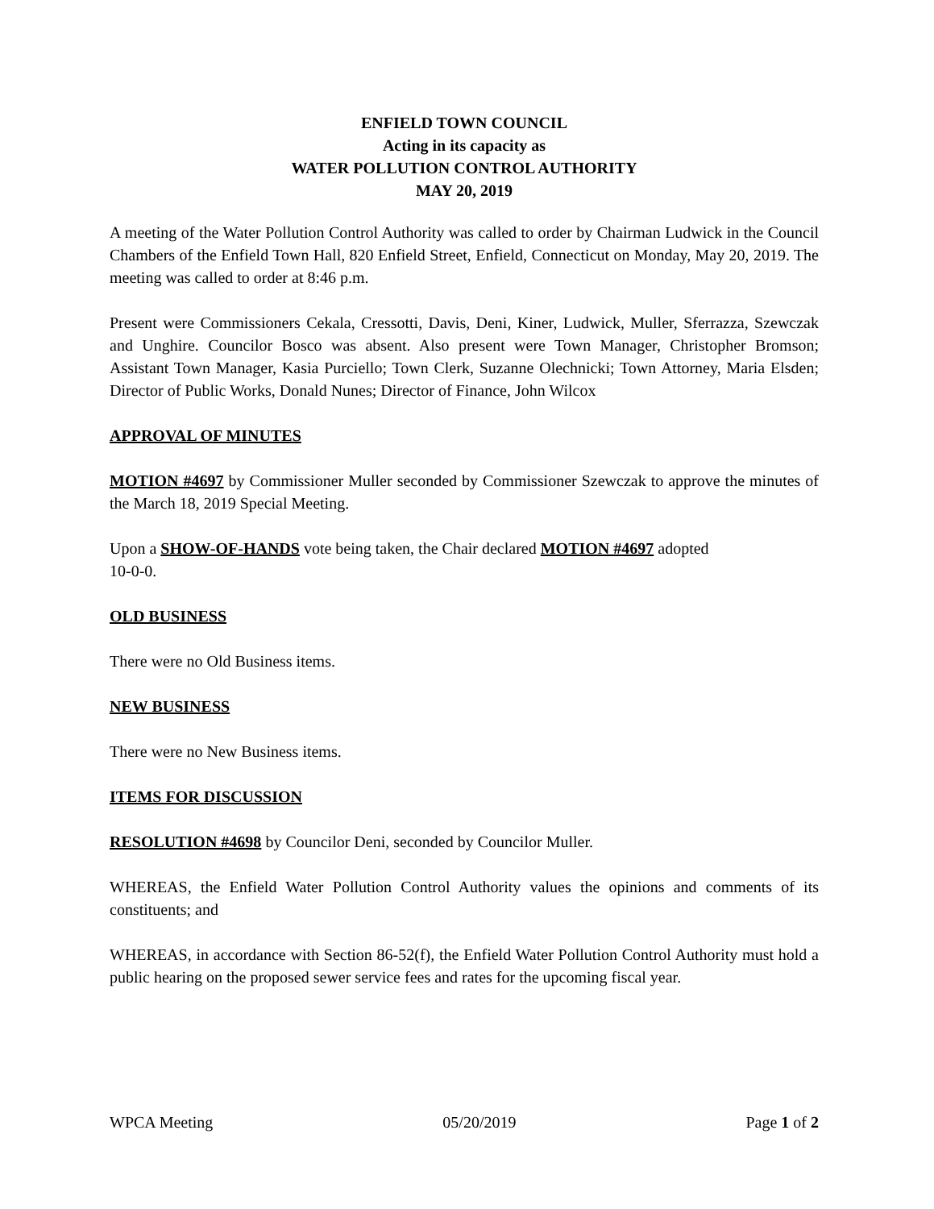ENFIELD TOWN COUNCIL
Acting in its capacity as
WATER POLLUTION CONTROL AUTHORITY
MAY 20, 2019
A meeting of the Water Pollution Control Authority was called to order by Chairman Ludwick in the Council Chambers of the Enfield Town Hall, 820 Enfield Street, Enfield, Connecticut on Monday, May 20, 2019. The meeting was called to order at 8:46 p.m.
Present were Commissioners Cekala, Cressotti, Davis, Deni, Kiner, Ludwick, Muller, Sferrazza, Szewczak and Unghire. Councilor Bosco was absent. Also present were Town Manager, Christopher Bromson; Assistant Town Manager, Kasia Purciello; Town Clerk, Suzanne Olechnicki; Town Attorney, Maria Elsden; Director of Public Works, Donald Nunes; Director of Finance, John Wilcox
APPROVAL OF MINUTES
MOTION #4697 by Commissioner Muller seconded by Commissioner Szewczak to approve the minutes of the March 18, 2019 Special Meeting.
Upon a SHOW-OF-HANDS vote being taken, the Chair declared MOTION #4697 adopted
10-0-0.
OLD BUSINESS
There were no Old Business items.
NEW BUSINESS
There were no New Business items.
ITEMS FOR DISCUSSION
RESOLUTION #4698 by Councilor Deni, seconded by Councilor Muller.
WHEREAS, the Enfield Water Pollution Control Authority values the opinions and comments of its constituents; and
WHEREAS, in accordance with Section 86-52(f), the Enfield Water Pollution Control Authority must hold a public hearing on the proposed sewer service fees and rates for the upcoming fiscal year.
WPCA Meeting 05/20/2019 Page 1 of 2